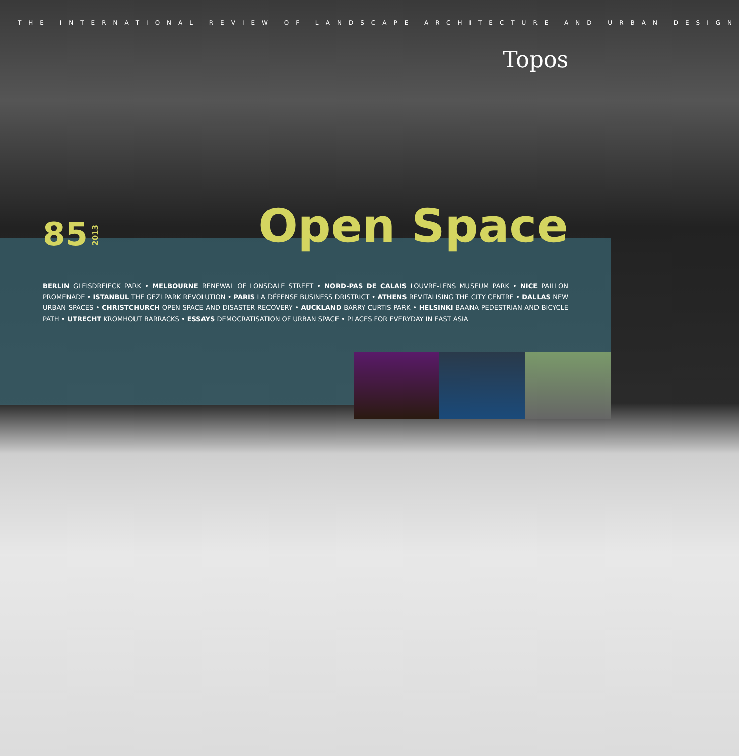THE INTERNATIONAL REVIEW OF LANDSCAPE ARCHITECTURE AND URBAN DESIGN
Topos
85 2013 Open Space
BERLIN GLEISDREIECK PARK • MELBOURNE RENEWAL OF LONSDALE STREET • NORD-PAS DE CALAIS LOUVRE-LENS MUSEUM PARK • NICE PAILLON PROMENADE • ISTANBUL THE GEZI PARK REVOLUTION • PARIS LA DÉFENSE BUSINESS DRISTRICT • ATHENS REVITALISING THE CITY CENTRE • DALLAS NEW URBAN SPACES • CHRISTCHURCH OPEN SPACE AND DISASTER RECOVERY • AUCKLAND BARRY CURTIS PARK • HELSINKI BAANA PEDESTRIAN AND BICYCLE PATH • UTRECHT KROMHOUT BARRACKS • ESSAYS DEMOCRATISATION OF URBAN SPACE • PLACES FOR EVERYDAY IN EAST ASIA